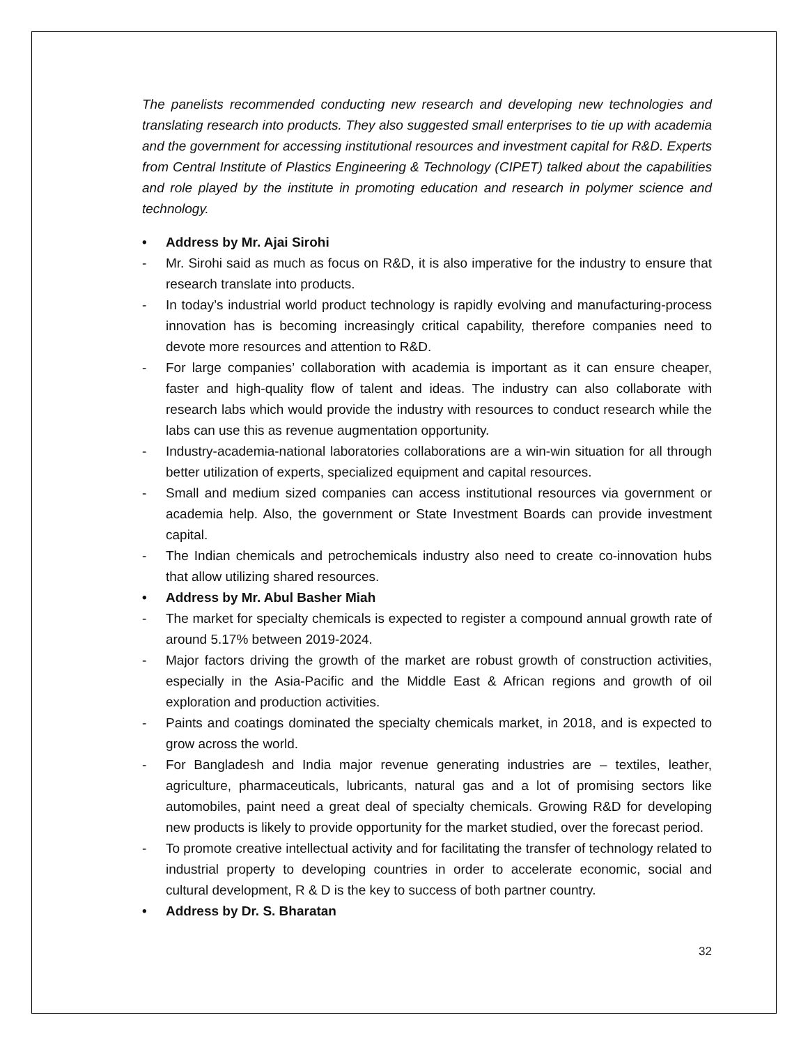The panelists recommended conducting new research and developing new technologies and translating research into products. They also suggested small enterprises to tie up with academia and the government for accessing institutional resources and investment capital for R&D. Experts from Central Institute of Plastics Engineering & Technology (CIPET) talked about the capabilities and role played by the institute in promoting education and research in polymer science and technology.
• Address by Mr. Ajai Sirohi
- Mr. Sirohi said as much as focus on R&D, it is also imperative for the industry to ensure that research translate into products.
- In today’s industrial world product technology is rapidly evolving and manufacturing-process innovation has is becoming increasingly critical capability, therefore companies need to devote more resources and attention to R&D.
- For large companies’ collaboration with academia is important as it can ensure cheaper, faster and high-quality flow of talent and ideas. The industry can also collaborate with research labs which would provide the industry with resources to conduct research while the labs can use this as revenue augmentation opportunity.
- Industry-academia-national laboratories collaborations are a win-win situation for all through better utilization of experts, specialized equipment and capital resources.
- Small and medium sized companies can access institutional resources via government or academia help. Also, the government or State Investment Boards can provide investment capital.
- The Indian chemicals and petrochemicals industry also need to create co-innovation hubs that allow utilizing shared resources.
• Address by Mr. Abul Basher Miah
- The market for specialty chemicals is expected to register a compound annual growth rate of around 5.17% between 2019-2024.
- Major factors driving the growth of the market are robust growth of construction activities, especially in the Asia-Pacific and the Middle East & African regions and growth of oil exploration and production activities.
- Paints and coatings dominated the specialty chemicals market, in 2018, and is expected to grow across the world.
- For Bangladesh and India major revenue generating industries are – textiles, leather, agriculture, pharmaceuticals, lubricants, natural gas and a lot of promising sectors like automobiles, paint need a great deal of specialty chemicals. Growing R&D for developing new products is likely to provide opportunity for the market studied, over the forecast period.
- To promote creative intellectual activity and for facilitating the transfer of technology related to industrial property to developing countries in order to accelerate economic, social and cultural development, R & D is the key to success of both partner country.
• Address by Dr. S. Bharatan
32